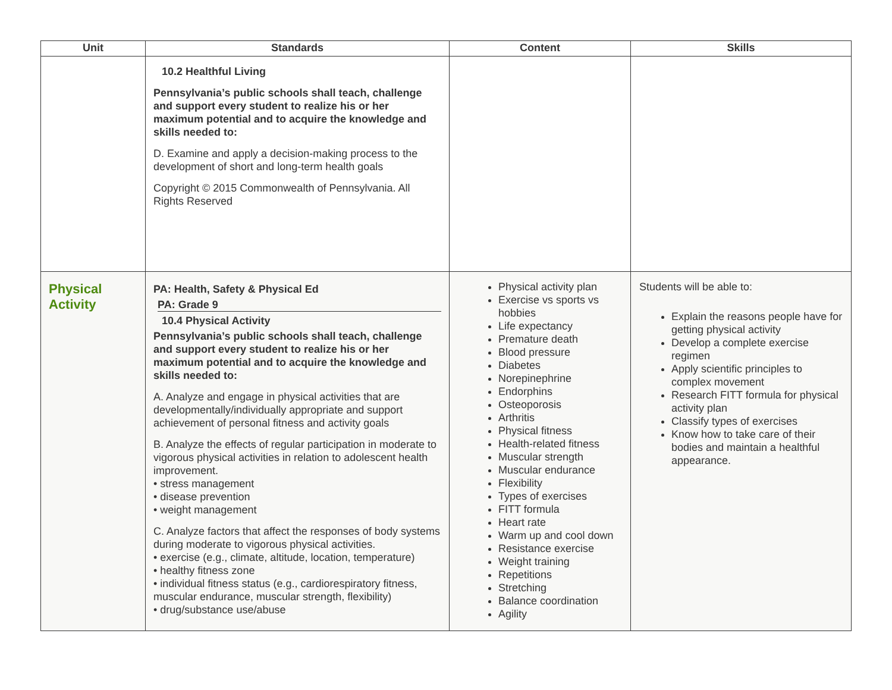| Unit | Standards | Content | Skills |
| --- | --- | --- | --- |
| | 10.2 Healthful Living Pennsylvania’s public schools shall teach, challenge and support every student to realize his or her maximum potential and to acquire the knowledge and skills needed to: D. Examine and apply a decision-making process to the development of short and long-term health goals Copyright © 2015 Commonwealth of Pennsylvania. All Rights Reserved | | |
| Physical Activity | PA: Health, Safety & Physical Ed PA: Grade 9 10.4 Physical Activity Pennsylvania’s public schools shall teach, challenge and support every student to realize his or her maximum potential and to acquire the knowledge and skills needed to: A. Analyze and engage in physical activities that are developmentally/individually appropriate and support achievement of personal fitness and activity goals B. Analyze the effects of regular participation in moderate to vigorous physical activities in relation to adolescent health improvement. • stress management • disease prevention • weight management C. Analyze factors that affect the responses of body systems during moderate to vigorous physical activities. • exercise (e.g., climate, altitude, location, temperature) • healthy fitness zone • individual fitness status (e.g., cardiorespiratory fitness, muscular endurance, muscular strength, flexibility) • drug/substance use/abuse | Physical activity plan Exercise vs sports vs hobbies Life expectancy Premature death Blood pressure Diabetes Norepinephrine Endorphins Osteoporosis Arthritis Physical fitness Health-related fitness Muscular strength Muscular endurance Flexibility Types of exercises FITT formula Heart rate Warm up and cool down Resistance exercise Weight training Repetitions Stretching Balance coordination Agility | Students will be able to: Explain the reasons people have for getting physical activity Develop a complete exercise regimen Apply scientific principles to complex movement Research FITT formula for physical activity plan Classify types of exercises Know how to take care of their bodies and maintain a healthful appearance. |